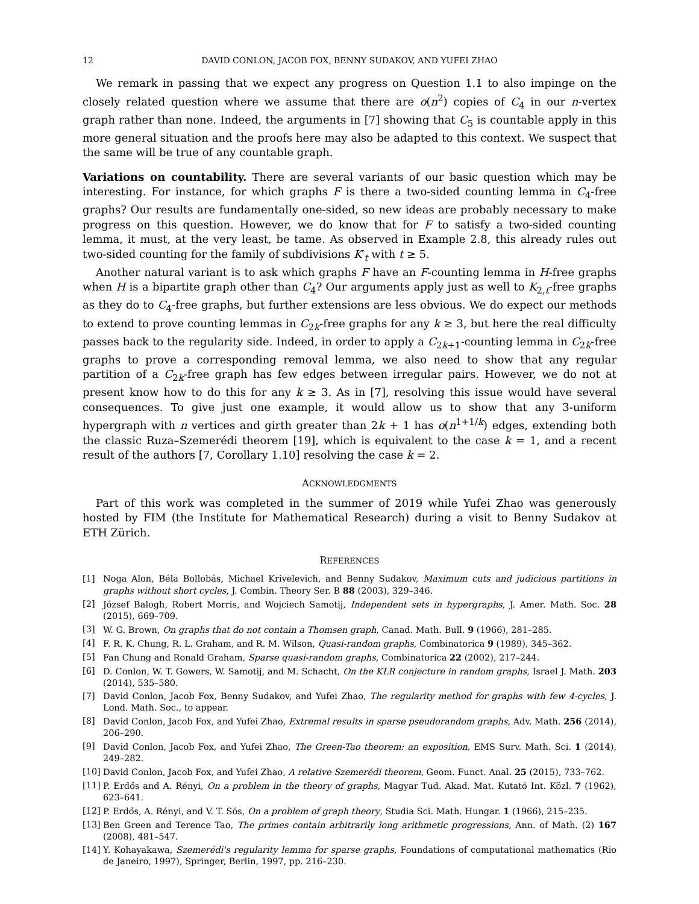12 DAVID CONLON, JACOB FOX, BENNY SUDAKOV, AND YUFEI ZHAO
We remark in passing that we expect any progress on Question 1.1 to also impinge on the closely related question where we assume that there are o(n<sup>2</sup>) copies of C<sub>4</sub> in our n-vertex graph rather than none. Indeed, the arguments in [7] showing that C<sub>5</sub> is countable apply in this more general situation and the proofs here may also be adapted to this context. We suspect that the same will be true of any countable graph.
Variations on countability. There are several variants of our basic question which may be interesting. For instance, for which graphs F is there a two-sided counting lemma in C<sub>4</sub>-free graphs? Our results are fundamentally one-sided, so new ideas are probably necessary to make progress on this question. However, we do know that for F to satisfy a two-sided counting lemma, it must, at the very least, be tame. As observed in Example 2.8, this already rules out two-sided counting for the family of subdivisions K′<sub>t</sub> with t ≥ 5.
Another natural variant is to ask which graphs F have an F-counting lemma in H-free graphs when H is a bipartite graph other than C<sub>4</sub>? Our arguments apply just as well to K<sub>2,t</sub>-free graphs as they do to C<sub>4</sub>-free graphs, but further extensions are less obvious. We do expect our methods to extend to prove counting lemmas in C<sub>2k</sub>-free graphs for any k ≥ 3, but here the real difficulty passes back to the regularity side. Indeed, in order to apply a C<sub>2k+1</sub>-counting lemma in C<sub>2k</sub>-free graphs to prove a corresponding removal lemma, we also need to show that any regular partition of a C<sub>2k</sub>-free graph has few edges between irregular pairs. However, we do not at present know how to do this for any k ≥ 3. As in [7], resolving this issue would have several consequences. To give just one example, it would allow us to show that any 3-uniform hypergraph with n vertices and girth greater than 2k + 1 has o(n<sup>1+1/k</sup>) edges, extending both the classic Ruza–Szemerédi theorem [19], which is equivalent to the case k = 1, and a recent result of the authors [7, Corollary 1.10] resolving the case k = 2.
ACKNOWLEDGMENTS
Part of this work was completed in the summer of 2019 while Yufei Zhao was generously hosted by FIM (the Institute for Mathematical Research) during a visit to Benny Sudakov at ETH Zürich.
REFERENCES
[1] Noga Alon, Béla Bollobás, Michael Krivelevich, and Benny Sudakov, Maximum cuts and judicious partitions in graphs without short cycles, J. Combin. Theory Ser. B 88 (2003), 329–346.
[2] József Balogh, Robert Morris, and Wojciech Samotij, Independent sets in hypergraphs, J. Amer. Math. Soc. 28 (2015), 669–709.
[3] W. G. Brown, On graphs that do not contain a Thomsen graph, Canad. Math. Bull. 9 (1966), 281–285.
[4] F. R. K. Chung, R. L. Graham, and R. M. Wilson, Quasi-random graphs, Combinatorica 9 (1989), 345–362.
[5] Fan Chung and Ronald Graham, Sparse quasi-random graphs, Combinatorica 22 (2002), 217–244.
[6] D. Conlon, W. T. Gowers, W. Samotij, and M. Schacht, On the KLR conjecture in random graphs, Israel J. Math. 203 (2014), 535–580.
[7] David Conlon, Jacob Fox, Benny Sudakov, and Yufei Zhao, The regularity method for graphs with few 4-cycles, J. Lond. Math. Soc., to appear.
[8] David Conlon, Jacob Fox, and Yufei Zhao, Extremal results in sparse pseudorandom graphs, Adv. Math. 256 (2014), 206–290.
[9] David Conlon, Jacob Fox, and Yufei Zhao, The Green-Tao theorem: an exposition, EMS Surv. Math. Sci. 1 (2014), 249–282.
[10] David Conlon, Jacob Fox, and Yufei Zhao, A relative Szemerédi theorem, Geom. Funct. Anal. 25 (2015), 733–762.
[11] P. Erdős and A. Rényi, On a problem in the theory of graphs, Magyar Tud. Akad. Mat. Kutató Int. Közl. 7 (1962), 623–641.
[12] P. Erdős, A. Rényi, and V. T. Sós, On a problem of graph theory, Studia Sci. Math. Hungar. 1 (1966), 215–235.
[13] Ben Green and Terence Tao, The primes contain arbitrarily long arithmetic progressions, Ann. of Math. (2) 167 (2008), 481–547.
[14] Y. Kohayakawa, Szemerédi's regularity lemma for sparse graphs, Foundations of computational mathematics (Rio de Janeiro, 1997), Springer, Berlin, 1997, pp. 216–230.